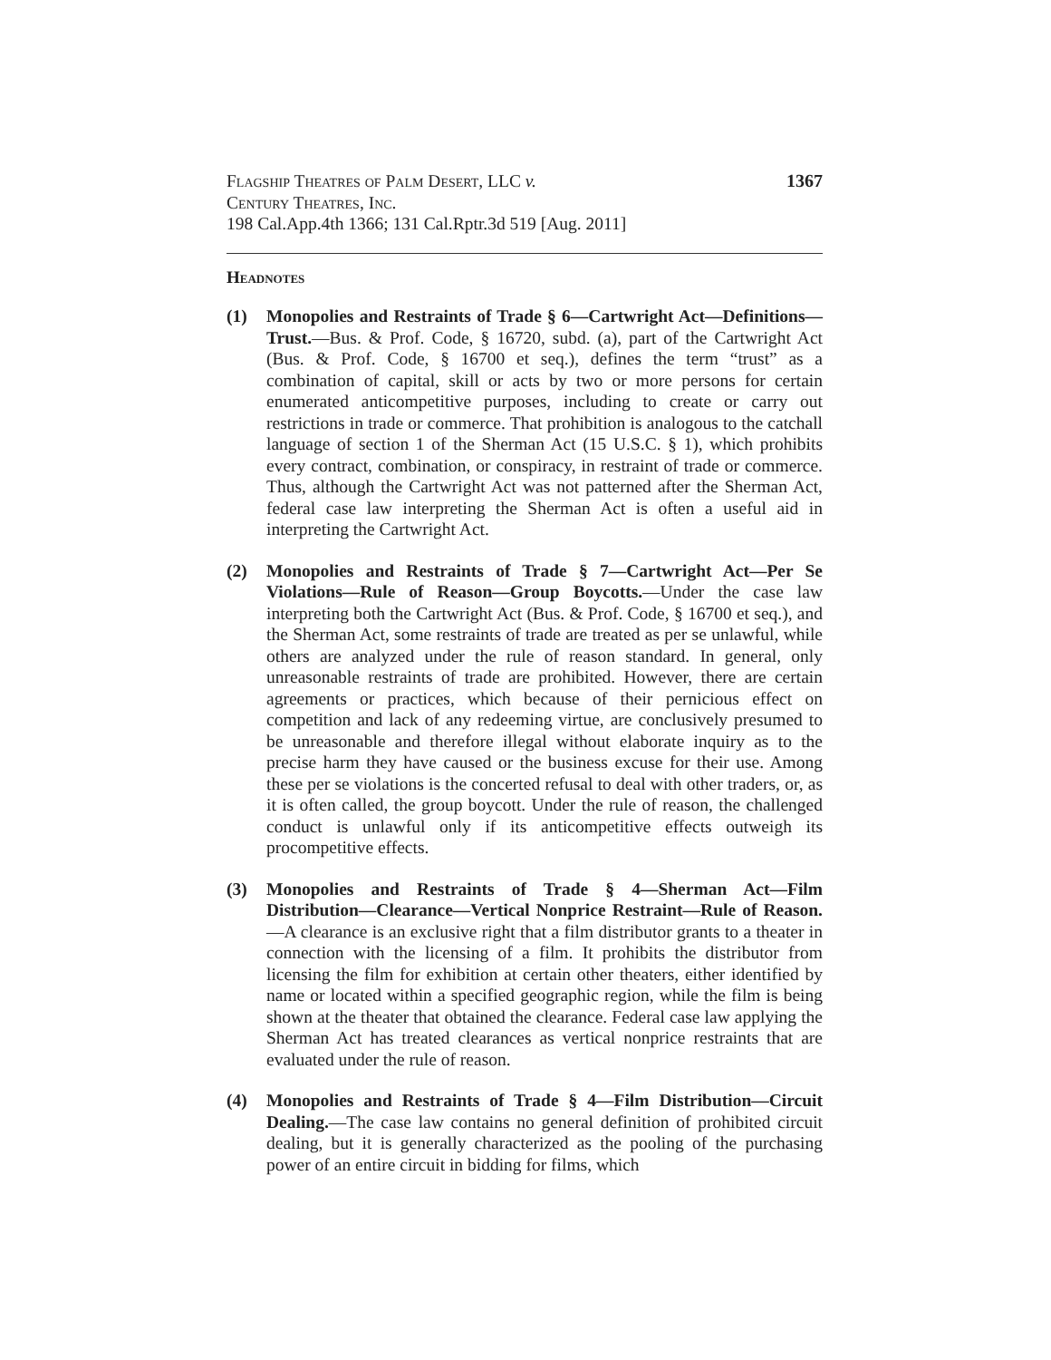Flagship Theatres of Palm Desert, LLC v.
Century Theatres, Inc.
198 Cal.App.4th 1366; 131 Cal.Rptr.3d 519 [Aug. 2011]
1367
Headnotes
(1) Monopolies and Restraints of Trade § 6—Cartwright Act—Definitions—Trust.—Bus. & Prof. Code, § 16720, subd. (a), part of the Cartwright Act (Bus. & Prof. Code, § 16700 et seq.), defines the term “trust” as a combination of capital, skill or acts by two or more persons for certain enumerated anticompetitive purposes, including to create or carry out restrictions in trade or commerce. That prohibition is analogous to the catchall language of section 1 of the Sherman Act (15 U.S.C. § 1), which prohibits every contract, combination, or conspiracy, in restraint of trade or commerce. Thus, although the Cartwright Act was not patterned after the Sherman Act, federal case law interpreting the Sherman Act is often a useful aid in interpreting the Cartwright Act.
(2) Monopolies and Restraints of Trade § 7—Cartwright Act—Per Se Violations—Rule of Reason—Group Boycotts.—Under the case law interpreting both the Cartwright Act (Bus. & Prof. Code, § 16700 et seq.), and the Sherman Act, some restraints of trade are treated as per se unlawful, while others are analyzed under the rule of reason standard. In general, only unreasonable restraints of trade are prohibited. However, there are certain agreements or practices, which because of their pernicious effect on competition and lack of any redeeming virtue, are conclusively presumed to be unreasonable and therefore illegal without elaborate inquiry as to the precise harm they have caused or the business excuse for their use. Among these per se violations is the concerted refusal to deal with other traders, or, as it is often called, the group boycott. Under the rule of reason, the challenged conduct is unlawful only if its anticompetitive effects outweigh its procompetitive effects.
(3) Monopolies and Restraints of Trade § 4—Sherman Act—Film Distribution—Clearance—Vertical Nonprice Restraint—Rule of Reason.—A clearance is an exclusive right that a film distributor grants to a theater in connection with the licensing of a film. It prohibits the distributor from licensing the film for exhibition at certain other theaters, either identified by name or located within a specified geographic region, while the film is being shown at the theater that obtained the clearance. Federal case law applying the Sherman Act has treated clearances as vertical nonprice restraints that are evaluated under the rule of reason.
(4) Monopolies and Restraints of Trade § 4—Film Distribution—Circuit Dealing.—The case law contains no general definition of prohibited circuit dealing, but it is generally characterized as the pooling of the purchasing power of an entire circuit in bidding for films, which